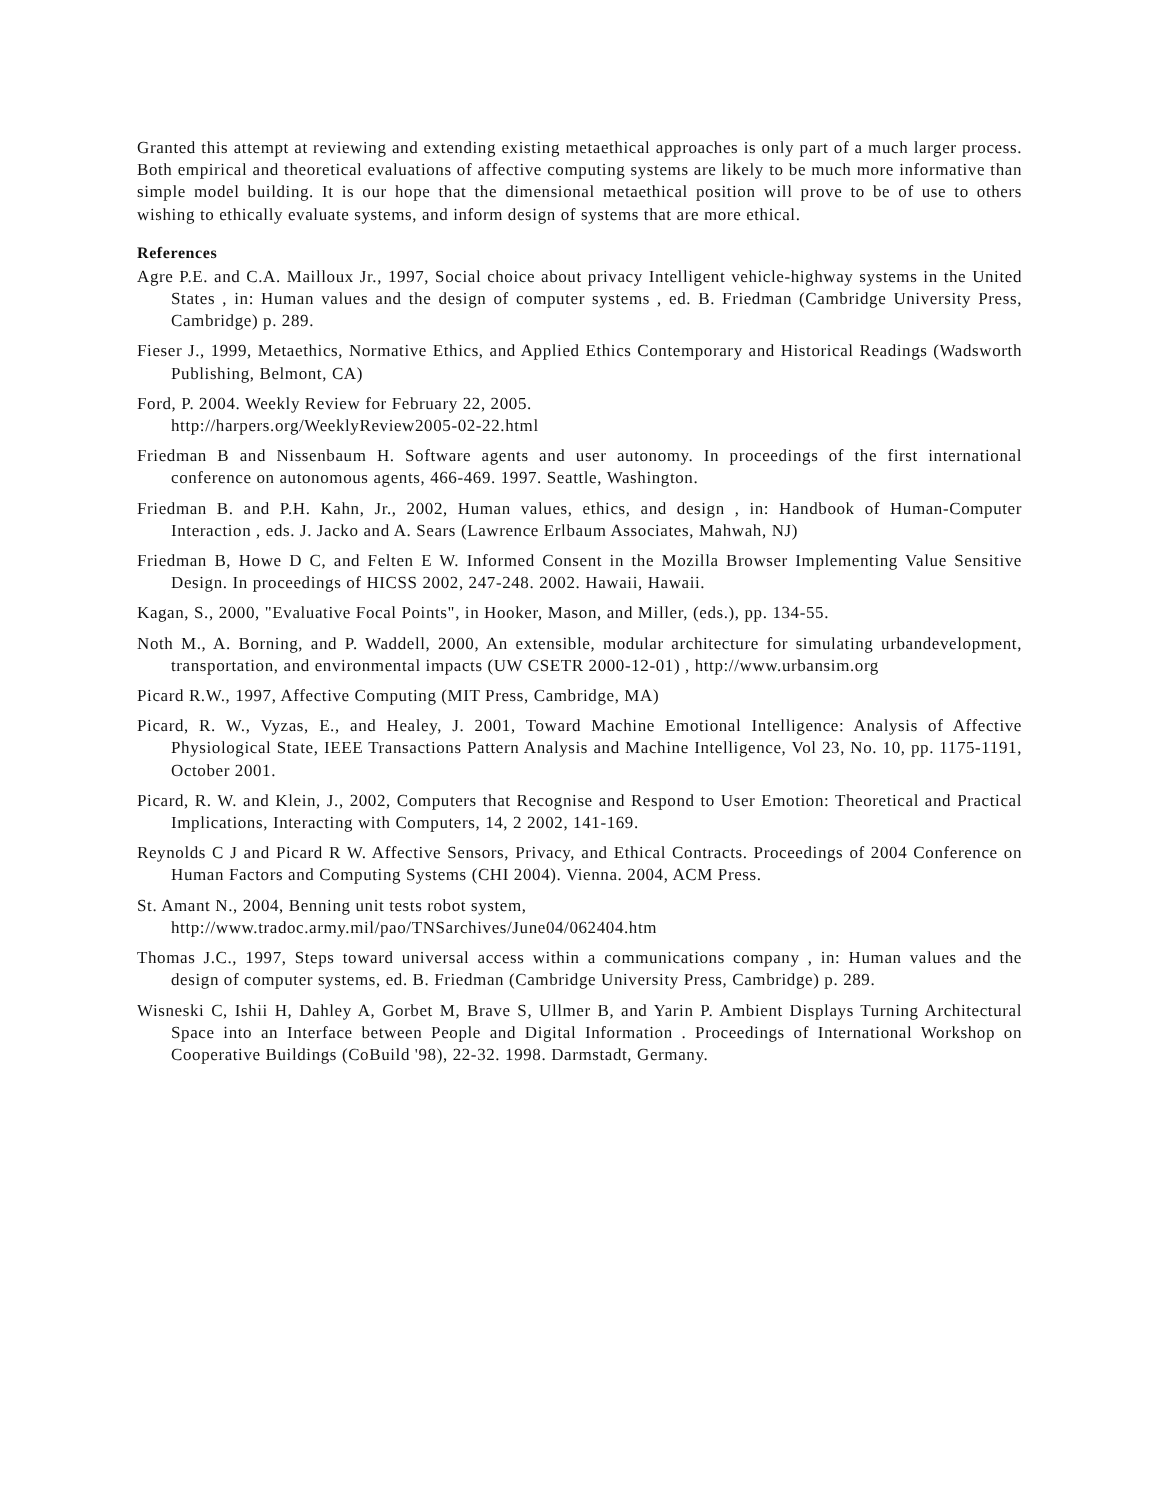Granted this attempt at reviewing and extending existing metaethical approaches is only part of a much larger process. Both empirical and theoretical evaluations of affective computing systems are likely to be much more informative than simple model building. It is our hope that the dimensional metaethical position will prove to be of use to others wishing to ethically evaluate systems, and inform design of systems that are more ethical.
References
Agre P.E. and C.A. Mailloux Jr., 1997, Social choice about privacy Intelligent vehicle-highway systems in the United States , in: Human values and the design of computer systems , ed. B. Friedman (Cambridge University Press, Cambridge) p. 289.
Fieser J., 1999, Metaethics, Normative Ethics, and Applied Ethics Contemporary and Historical Readings (Wadsworth Publishing, Belmont, CA)
Ford, P. 2004. Weekly Review for February 22, 2005.
http://harpers.org/WeeklyReview2005-02-22.html
Friedman B and Nissenbaum H. Software agents and user autonomy. In proceedings of the first international conference on autonomous agents, 466-469. 1997. Seattle, Washington.
Friedman B. and P.H. Kahn, Jr., 2002, Human values, ethics, and design , in: Handbook of Human-Computer Interaction , eds. J. Jacko and A. Sears (Lawrence Erlbaum Associates, Mahwah, NJ)
Friedman B, Howe D C, and Felten E W. Informed Consent in the Mozilla Browser Implementing Value Sensitive Design. In proceedings of HICSS 2002, 247-248. 2002. Hawaii, Hawaii.
Kagan, S., 2000, "Evaluative Focal Points", in Hooker, Mason, and Miller, (eds.), pp. 134-55.
Noth M., A. Borning, and P. Waddell, 2000, An extensible, modular architecture for simulating urbandevelopment, transportation, and environmental impacts (UW CSETR 2000-12-01) , http://www.urbansim.org
Picard R.W., 1997, Affective Computing (MIT Press, Cambridge, MA)
Picard, R. W., Vyzas, E., and Healey, J. 2001, Toward Machine Emotional Intelligence: Analysis of Affective Physiological State, IEEE Transactions Pattern Analysis and Machine Intelligence, Vol 23, No. 10, pp. 1175-1191, October 2001.
Picard, R. W. and Klein, J., 2002, Computers that Recognise and Respond to User Emotion: Theoretical and Practical Implications, Interacting with Computers, 14, 2 2002, 141-169.
Reynolds C J and Picard R W. Affective Sensors, Privacy, and Ethical Contracts. Proceedings of 2004 Conference on Human Factors and Computing Systems (CHI 2004). Vienna. 2004, ACM Press.
St. Amant N., 2004, Benning unit tests robot system,
http://www.tradoc.army.mil/pao/TNSarchives/June04/062404.htm
Thomas J.C., 1997, Steps toward universal access within a communications company , in: Human values and the design of computer systems, ed. B. Friedman (Cambridge University Press, Cambridge) p. 289.
Wisneski C, Ishii H, Dahley A, Gorbet M, Brave S, Ullmer B, and Yarin P. Ambient Displays Turning Architectural Space into an Interface between People and Digital Information . Proceedings of International Workshop on Cooperative Buildings (CoBuild '98), 22-32. 1998. Darmstadt, Germany.